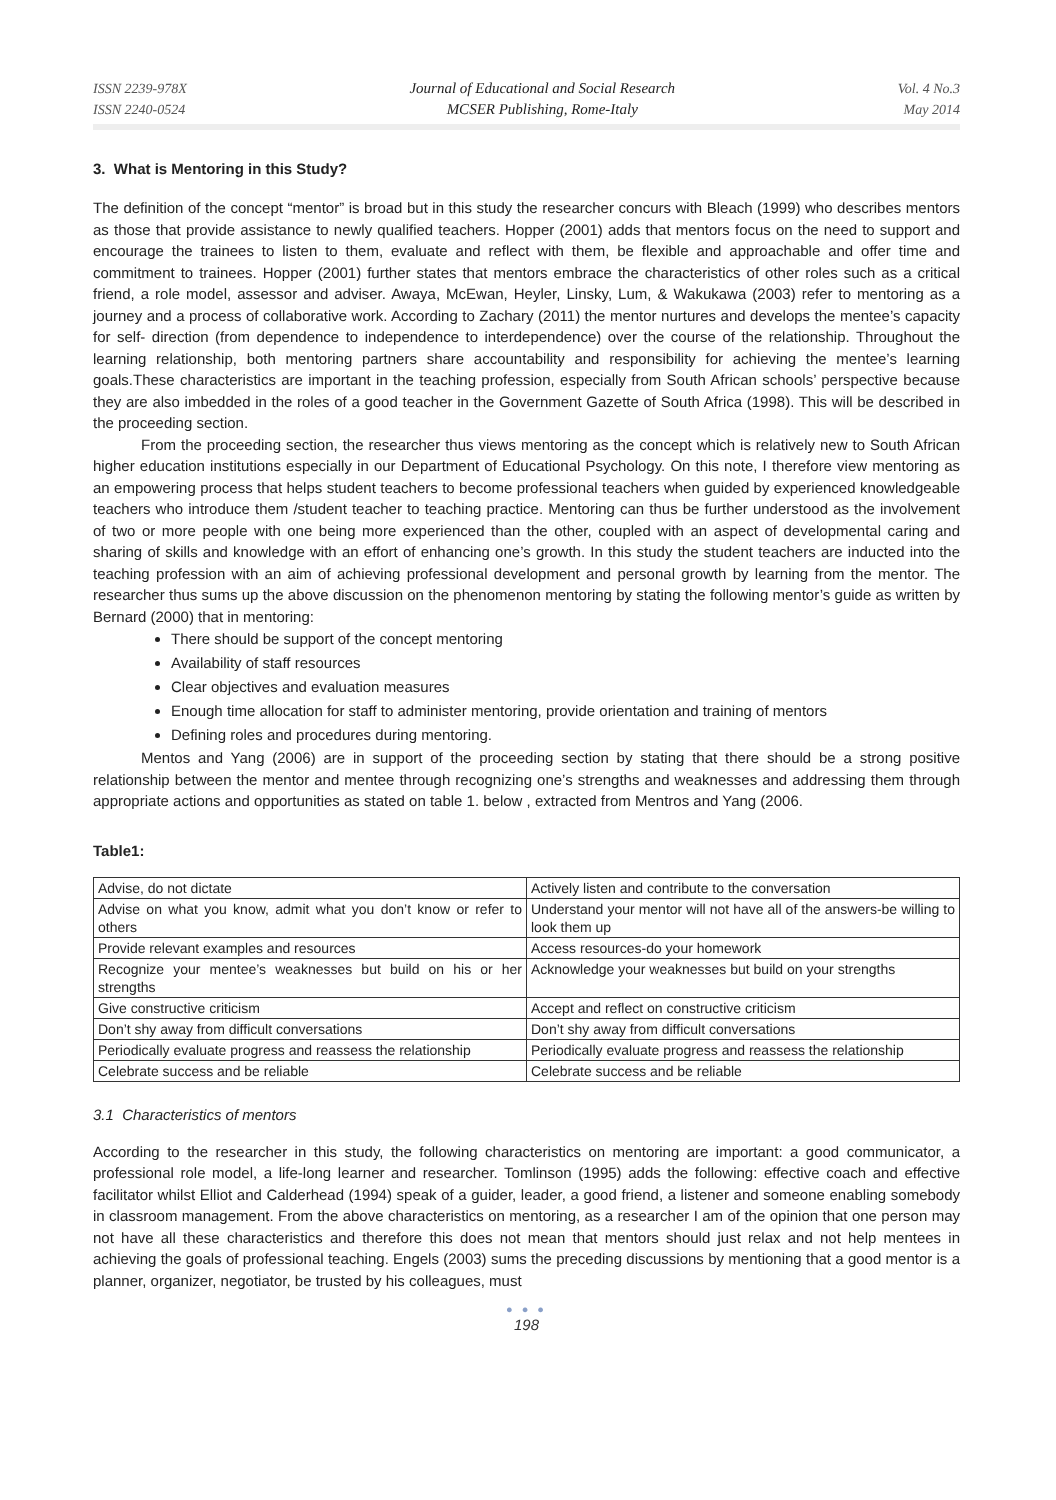ISSN 2239-978X
ISSN 2240-0524
Journal of Educational and Social Research
MCSER Publishing, Rome-Italy
Vol. 4 No.3
May 2014
3. What is Mentoring in this Study?
The definition of the concept “mentor” is broad but in this study the researcher concurs with Bleach (1999) who describes mentors as those that provide assistance to newly qualified teachers. Hopper (2001) adds that mentors focus on the need to support and encourage the trainees to listen to them, evaluate and reflect with them, be flexible and approachable and offer time and commitment to trainees. Hopper (2001) further states that mentors embrace the characteristics of other roles such as a critical friend, a role model, assessor and adviser. Awaya, McEwan, Heyler, Linsky, Lum, & Wakukawa (2003) refer to mentoring as a journey and a process of collaborative work. According to Zachary (2011) the mentor nurtures and develops the mentee’s capacity for self- direction (from dependence to independence to interdependence) over the course of the relationship. Throughout the learning relationship, both mentoring partners share accountability and responsibility for achieving the mentee’s learning goals.These characteristics are important in the teaching profession, especially from South African schools’ perspective because they are also imbedded in the roles of a good teacher in the Government Gazette of South Africa (1998). This will be described in the proceeding section.
From the proceeding section, the researcher thus views mentoring as the concept which is relatively new to South African higher education institutions especially in our Department of Educational Psychology. On this note, I therefore view mentoring as an empowering process that helps student teachers to become professional teachers when guided by experienced knowledgeable teachers who introduce them /student teacher to teaching practice. Mentoring can thus be further understood as the involvement of two or more people with one being more experienced than the other, coupled with an aspect of developmental caring and sharing of skills and knowledge with an effort of enhancing one’s growth. In this study the student teachers are inducted into the teaching profession with an aim of achieving professional development and personal growth by learning from the mentor. The researcher thus sums up the above discussion on the phenomenon mentoring by stating the following mentor’s guide as written by Bernard (2000) that in mentoring:
There should be support of the concept mentoring
Availability of staff resources
Clear objectives and evaluation measures
Enough time allocation for staff to administer mentoring, provide orientation and training of mentors
Defining roles and procedures during mentoring.
Mentos and Yang (2006) are in support of the proceeding section by stating that there should be a strong positive relationship between the mentor and mentee through recognizing one’s strengths and weaknesses and addressing them through appropriate actions and opportunities as stated on table 1. below , extracted from Mentros and Yang (2006.
Table1:
| Advise, do not dictate | Actively listen and contribute to the conversation |
| Advise on what you know, admit what you don’t know or refer to others | Understand your mentor will not have all of the answers-be willing to look them up |
| Provide relevant examples and resources | Access resources-do your homework |
| Recognize your mentee’s weaknesses but build on his or her strengths | Acknowledge your weaknesses but build on your strengths |
| Give constructive criticism | Accept and reflect on constructive criticism |
| Don’t shy away from difficult conversations | Don’t shy away from difficult conversations |
| Periodically evaluate progress and reassess the relationship | Periodically evaluate progress and reassess the relationship |
| Celebrate success and be reliable | Celebrate success and be reliable |
3.1 Characteristics of mentors
According to the researcher in this study, the following characteristics on mentoring are important: a good communicator, a professional role model, a life-long learner and researcher. Tomlinson (1995) adds the following: effective coach and effective facilitator whilst Elliot and Calderhead (1994) speak of a guider, leader, a good friend, a listener and someone enabling somebody in classroom management. From the above characteristics on mentoring, as a researcher I am of the opinion that one person may not have all these characteristics and therefore this does not mean that mentors should just relax and not help mentees in achieving the goals of professional teaching. Engels (2003) sums the preceding discussions by mentioning that a good mentor is a planner, organizer, negotiator, be trusted by his colleagues, must
● ● ●
198